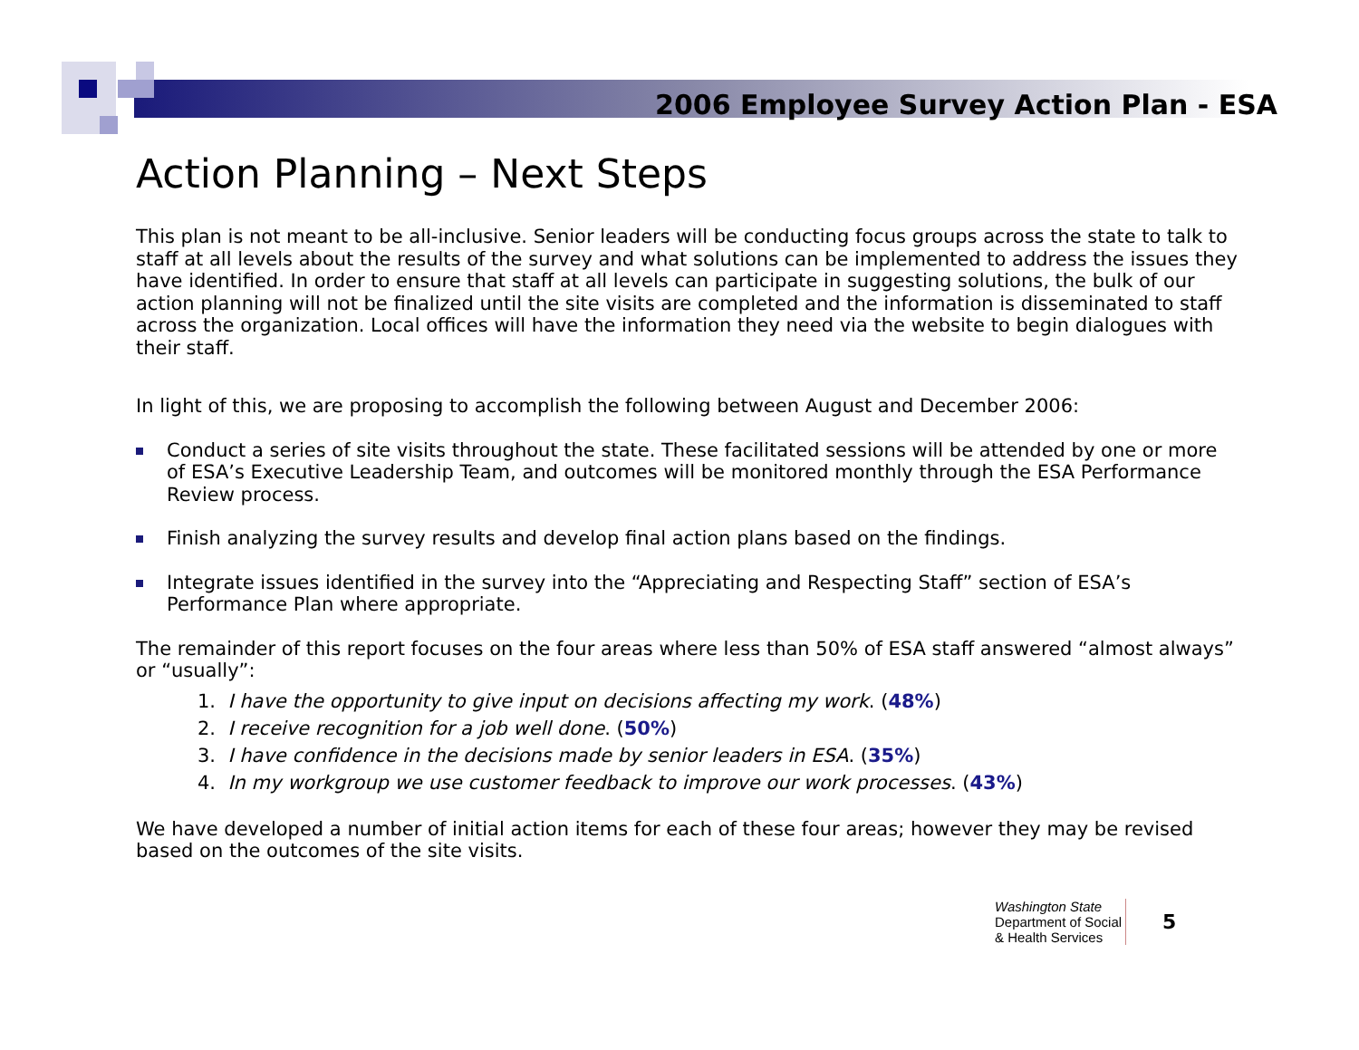2006 Employee Survey Action Plan - ESA
Action Planning – Next Steps
This plan is not meant to be all-inclusive. Senior leaders will be conducting focus groups across the state to talk to staff at all levels about the results of the survey and what solutions can be implemented to address the issues they have identified. In order to ensure that staff at all levels can participate in suggesting solutions, the bulk of our action planning will not be finalized until the site visits are completed and the information is disseminated to staff across the organization. Local offices will have the information they need via the website to begin dialogues with their staff.
In light of this, we are proposing to accomplish the following between August and December 2006:
Conduct a series of site visits throughout the state. These facilitated sessions will be attended by one or more of ESA’s Executive Leadership Team, and outcomes will be monitored monthly through the ESA Performance Review process.
Finish analyzing the survey results and develop final action plans based on the findings.
Integrate issues identified in the survey into the “Appreciating and Respecting Staff” section of ESA’s Performance Plan where appropriate.
The remainder of this report focuses on the four areas where less than 50% of ESA staff answered “almost always” or “usually”:
1. I have the opportunity to give input on decisions affecting my work. (48%)
2. I receive recognition for a job well done. (50%)
3. I have confidence in the decisions made by senior leaders in ESA. (35%)
4. In my workgroup we use customer feedback to improve our work processes. (43%)
We have developed a number of initial action items for each of these four areas; however they may be revised based on the outcomes of the site visits.
Washington State
Department of Social
& Health Services
5